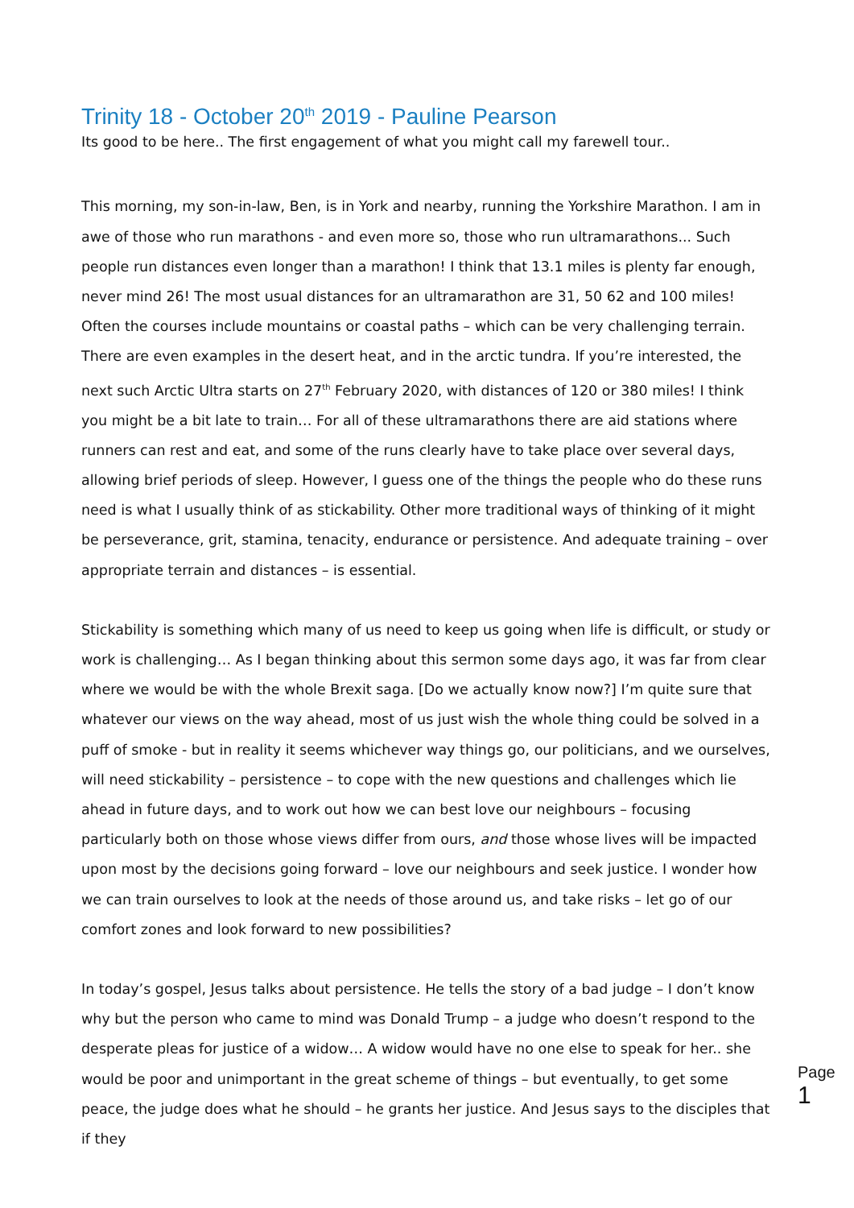Trinity 18 - October 20<sup>th</sup> 2019 - Pauline Pearson
Its good to be here.. The first engagement of what you might call my farewell tour..
This morning, my son-in-law, Ben, is in York and nearby, running the Yorkshire Marathon. I am in awe of those who run marathons - and even more so, those who run ultramarathons... Such people run distances even longer than a marathon! I think that 13.1 miles is plenty far enough, never mind 26! The most usual distances for an ultramarathon are 31, 50 62 and 100 miles! Often the courses include mountains or coastal paths – which can be very challenging terrain. There are even examples in the desert heat, and in the arctic tundra. If you’re interested, the next such Arctic Ultra starts on 27<sup>th</sup> February 2020, with distances of 120 or 380 miles! I think you might be a bit late to train… For all of these ultramarathons there are aid stations where runners can rest and eat, and some of the runs clearly have to take place over several days, allowing brief periods of sleep. However, I guess one of the things the people who do these runs need is what I usually think of as stickability. Other more traditional ways of thinking of it might be perseverance, grit, stamina, tenacity, endurance or persistence. And adequate training – over appropriate terrain and distances – is essential.
Stickability is something which many of us need to keep us going when life is difficult, or study or work is challenging… As I began thinking about this sermon some days ago, it was far from clear where we would be with the whole Brexit saga. [Do we actually know now?] I’m quite sure that whatever our views on the way ahead, most of us just wish the whole thing could be solved in a puff of smoke - but in reality it seems whichever way things go, our politicians, and we ourselves, will need stickability – persistence – to cope with the new questions and challenges which lie ahead in future days, and to work out how we can best love our neighbours – focusing particularly both on those whose views differ from ours, and those whose lives will be impacted upon most by the decisions going forward – love our neighbours and seek justice. I wonder how we can train ourselves to look at the needs of those around us, and take risks – let go of our comfort zones and look forward to new possibilities?
In today’s gospel, Jesus talks about persistence. He tells the story of a bad judge – I don’t know why but the person who came to mind was Donald Trump – a judge who doesn’t respond to the desperate pleas for justice of a widow… A widow would have no one else to speak for her.. she would be poor and unimportant in the great scheme of things – but eventually, to get some peace, the judge does what he should – he grants her justice. And Jesus says to the disciples that if they
Page 1